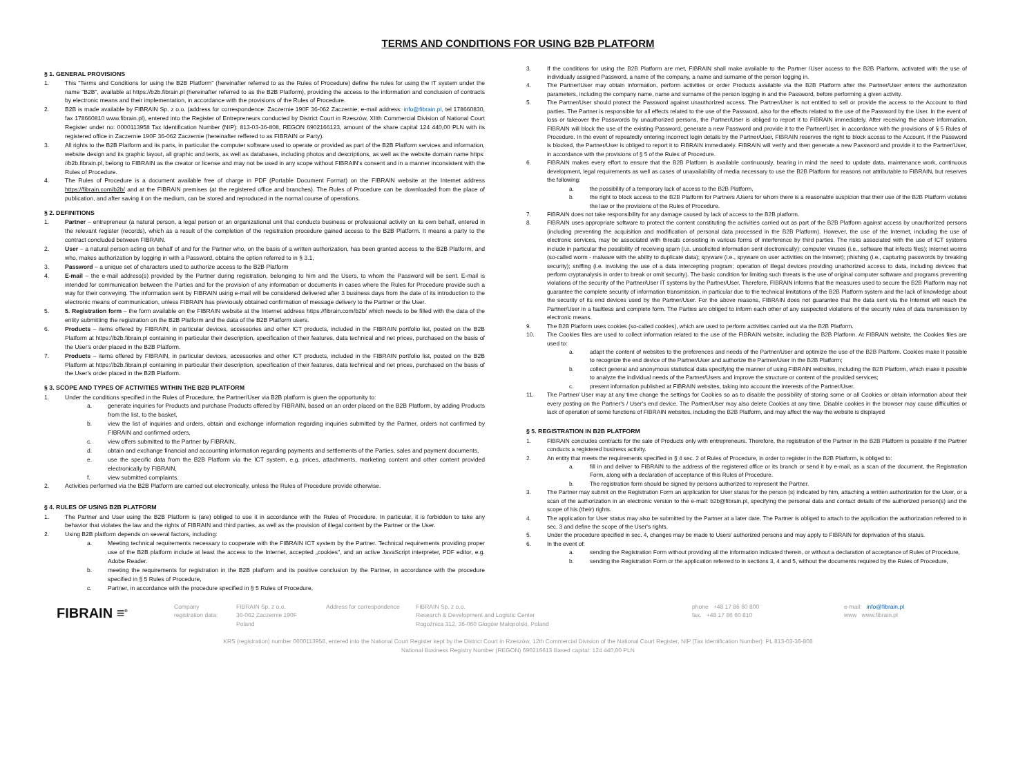TERMS AND CONDITIONS FOR USING B2B PLATFORM
§ 1. GENERAL PROVISIONS
1. This "Terms and Conditions for using the B2B Platform" (hereinafter referred to as the Rules of Procedure) define the rules for using the IT system under the name "B2B", available at https://b2b.fibrain.pl (hereinafter referred to as the B2B Platform), providing the access to the information and conclusion of contracts by electronic means and their implementation, in accordance with the provisions of the Rules of Procedure.
2. B2B is made available by FIBRAIN Sp. z o.o. (address for correspondence: Zaczernie 190F 36-062 Zaczernie; e-mail address: info@fibrain.pl, tel 178660830, fax 178660810 www.fibrain.pl), entered into the Register of Entrepreneurs conducted by District Court in Rzeszów, XIIth Commercial Division of National Court Register under no: 0000113958 Tax Identification Number (NIP): 813-03-36-808, REGON 6902166123, amount of the share capital 124 440,00 PLN with its registered office in Zaczernie 190F 36-062 Zaczernie (hereinafter reffered to as FIBRAIN or Party).
3. All rights to the B2B Platform and its parts, in particular the computer software used to operate or provided as part of the B2B Platform services and information, website design and its graphic layout, all graphic and texts, as well as databases, including photos and descriptions, as well as the website domain name https: //b2b.fibrain.pl, belong to FIBRAIN as the creator or license and may not be used in any scope without FIBRAIN's consent and in a manner inconsistent with the Rules of Procedure.
4. The Rules of Procedure is a document available free of charge in PDF (Portable Document Format) on the FIBRAIN website at the Internet address https://fibrain.com/b2b/ and at the FIBRAIN premises (at the registered office and branches). The Rules of Procedure can be downloaded from the place of publication, and after saving it on the medium, can be stored and reproduced in the normal course of operations.
§ 2. DEFINITIONS
1. Partner – entrepreneur (a natural person, a legal person or an organizational unit that conducts business or professional activity on its own behalf, entered in the relevant register (records), which as a result of the completion of the registration procedure gained access to the B2B Platform. It means a party to the contract concluded between FIBRAIN.
2. User – a natural person acting on behalf of and for the Partner who, on the basis of a written authorization, has been granted access to the B2B Platform, and who, makes authorization by logging in with a Password, obtains the option referred to in § 3.1,
3. Password – a unique set of characters used to authorize access to the B2B Platform
4. E-mail – the e-mail address(s) provided by the Partner during registration, belonging to him and the Users, to whom the Password will be sent. E-mail is intended for communication between the Parties and for the provision of any information or documents in cases where the Rules for Procedure provide such a way for their conveying. The information sent by FIBRAIN using e-mail will be considered delivered after 3 business days from the date of its introduction to the electronic means of communication, unless FIBRAIN has previously obtained confirmation of message delivery to the Partner or the User.
5. 5. Registration form – the form available on the FIBRAIN website at the Internet address https://fibrain.com/b2b/ which needs to be filled with the data of the entity submitting the registration on the B2B Platform and the data of the B2B Platform users.
6. Products – items offered by FIBRAIN, in particular devices, accessories and other ICT products, included in the FIBRAIN portfolio list, posted on the B2B Platform at https://b2b.fibrain.pl containing in particular their description, specification of their features, data technical and net prices, purchased on the basis of the User's order placed in the B2B Platform.
7. Products – items offered by FIBRAIN, in particular devices, accessories and other ICT products, included in the FIBRAIN portfolio list, posted on the B2B Platform at https://b2b.fibrain.pl containing in particular their description, specification of their features, data technical and net prices, purchased on the basis of the User's order placed in the B2B Platform.
§ 3. SCOPE AND TYPES OF ACTIVITIES WITHIN THE B2B PLATFORM
1. Under the conditions specified in the Rules of Procedure, the Partner/User via B2B platform is given the opportunity to:
a. generate inquiries for Products and purchase Products offered by FIBRAIN, based on an order placed on the B2B Platform, by adding Products from the list, to the basket,
b. view the list of inquiries and orders, obtain and exchange information regarding inquiries submitted by the Partner, orders not confirmed by FIBRAIN and confirmed orders,
c. view offers submitted to the Partner by FIBRAIN,
d. obtain and exchange financial and accounting information regarding payments and settlements of the Parties, sales and payment documents,
e. use the specific data from the B2B Platform via the ICT system, e.g. prices, attachments, marketing content and other content provided electronically by FIBRAIN,
f. view submitted complaints.
2. Activities performed via the B2B Platform are carried out electronically, unless the Rules of Procedure provide otherwise.
§ 4. RULES OF USING B2B PLATFORM
1. The Partner and User using the B2B Platform is (are) obliged to use it in accordance with the Rules of Procedure. In particular, it is forbidden to take any behavior that violates the law and the rights of FIBRAIN and third parties, as well as the provision of illegal content by the Partner or the User.
2. Using B2B platform depends on several factors, including:
a. Meeting technical requirements necessary to cooperate with the FIBRAIN ICT system by the Partner. Technical requirements providing proper use of the B2B platform include at least the access to the Internet, accepted „cookies", and an active JavaScript interpreter, PDF editor, e.g. Adobe Reader.
b. meeting the requirements for registration in the B2B platform and its positive conclusion by the Partner, in accordance with the procedure specified in § 5 Rules of Procedure,
c. Partner, in accordance with the procedure specified in § 5 Rules of Procedure,
3. If the conditions for using the B2B Platform are met, FIBRAIN shall make available to the Partner /User access to the B2B Platform, activated with the use of individually assigned Password, a name of the company, a name and surname of the person logging in.
4. The Partner/User may obtain information, perform activities or order Products available via the B2B Platform after the Partner/User enters the authorization parameters, including the company name, name and surname of the person logging in and the Password, before performing a given activity.
5. The Partner/User should protect the Password against unauthorized access. The Partner/User is not entitled to sell or provide the access to the Account to third parties. The Partner is responsible for all effects related to the use of the Password, also for the effects related to the use of the Password by the User. In the event of loss or takeover the Passwords by unauthorized persons, the Partner/User is obliged to report it to FIBRAIN immediately. After receiving the above information, FIBRAIN will block the use of the existing Password, generate a new Password and provide it to the Partner/User, in accordance with the provisions of § 5 Rules of Procedure. In the event of repeatedly entering incorrect login details by the Partner/User, FIBRAIN reserves the right to block access to the Account. If the Password is blocked, the Partner/User is obliged to report it to FIBRAIN immediately. FIBRAIN will verify and then generate a new Password and provide it to the Partner/User, in accordance with the provisions of § 5 of the Rules of Procedure.
6. FIBRAIN makes every effort to ensure that the B2B Platform is available continuously, bearing in mind the need to update data, maintenance work, continuous development, legal requirements as well as cases of unavailability of media necessary to use the B2B Platform for reasons not attributable to FIBRAIN, but reserves the following:
a. the possibility of a temporary lack of access to the B2B Platform,
b. the right to block access to the B2B Platform for Partners /Users for whom there is a reasonable suspicion that their use of the B2B Platform violates the law or the provisions of the Rules of Procedure.
7. FIBRAIN does not take responsibility for any damage caused by lack of access to the B2B platform.
8. FIBRAIN uses appropriate software to protect the content constituting the activities carried out as part of the B2B Platform against access by unauthorized persons (including preventing the acquisition and modification of personal data processed in the B2B Platform). However, the use of the Internet, including the use of electronic services, may be associated with threats consisting in various forms of interference by third parties. The risks associated with the use of ICT systems include in particular the possibility of receiving spam (i.e. unsolicited information sent electronically); computer viruses (i.e., software that infects files); Internet worms (so-called worm - malware with the ability to duplicate data); spyware (i.e., spyware on user activities on the Internet); phishing (i.e., capturing passwords by breaking security); sniffing (i.e. involving the use of a data intercepting program; operation of illegal devices providing unathorized access to data, including devices that perform cryptanalysis in order to break or omit security). The basic condition for limiting such threats is the use of original computer software and programs preventing violations of the security of the Partner/User IT systems by the Partner/User. Therefore, FIBRAIN informs that the measures used to secure the B2B Platform may not guarantee the complete security of information transmission, in particular due to the technical limitations of the B2B Platform system and the lack of knowledge about the security of its end devices used by the Partner/User. For the above reasons, FIBRAIN does not guarantee that the data sent via the Internet will reach the Partner/User in a faultless and complete form. The Parties are obliged to inform each other of any suspected violations of the security rules of data transmission by electronic means.
9. The B2B Platform uses cookies (so-called cookies), which are used to perform activities carried out via the B2B Platform.
10. The Cookies files are used to collect information related to the use of the FIBRAIN website, including the B2B Platform. At FIBRAIN website, the Cookies files are used to:
a. adapt the content of websites to the preferences and needs of the Partner/User and optimize the use of the B2B Platform. Cookies make it possible to recognize the end device of the Partner/User and authorize the Partner/User in the B2B Platform;
b. collect general and anonymous statistical data specifying the manner of using FIBRAIN websites, including the B2B Platform, which make it possible to analyze the individual needs of the Partner/Users and improve the structure or content of the provided services;
c. present information published at FIBRAIN websites, taking into account the interests of the Partner/User.
11. The Partner/ User may at any time change the settings for Cookies so as to disable the possibility of storing some or all Cookies or obtain information about their every posting on the Partner's / User's end device. The Partner/User may also delete Cookies at any time. Disable cookies in the browser may cause difficulties or lack of operation of some functions of FIBRAIN websites, including the B2B Platform, and may affect the way the website is displayed
§ 5. REGISTRATION IN B2B PLATFORM
1. FIBRAIN concludes contracts for the sale of Products only with entrepreneurs. Therefore, the registration of the Partner in the B2B Platform is possible if the Partner conducts a registered business activity.
2. An entity that meets the requirements specified in § 4 sec. 2 of Rules of Procedure, in order to register in the B2B Platform, is obliged to:
a. fill in and deliver to FIBRAIN to the address of the registered office or its branch or send it by e-mail, as a scan of the document, the Registration Form, along with a declaration of acceptance of this Rules of Procedure.
b. The registration form should be signed by persons authorized to represent the Partner.
3. The Partner may submit on the Registration Form an application for User status for the person (s) indicated by him, attaching a written authorization for the User, or a scan of the authorization in an electronic version to the e-mail: b2b@fibrain.pl, specifying the personal data and contact details of the authorized person(s) and the scope of his (their) rights.
4. The application for User status may also be submitted by the Partner at a later date. The Partner is obliged to attach to the application the authorization referred to in sec. 3 and define the scope of the User's rights.
5. Under the procedure specified in sec. 4, changes may be made to Users' authorized persons and may apply to FIBRAIN for deprivation of this status.
6. In the event of:
a. sending the Registration Form without providing all the information indicated therein, or without a declaration of acceptance of Rules of Procedure,
b. sending the Registration Form or the application referred to in sections 3, 4 and 5, without the documents required by the Rules of Procedure,
FIBRAIN ≡<sup>®</sup>
Company registration data:
FIBRAIN Sp. z o.o.
36-062 Zaczernie 190F
Poland
Address for correspondence
FIBRAIN Sp. z o.o.
Research & Development and Logistic Center
Rogoźnica 312, 36-060 Głogów Małopolski, Poland
phone +48 17 86 60 800
fax. +48 17 86 60 810
e-mail: info@fibrain.pl
www www.fibrain.pl
KRS (registration) number 0000113958, entered into the National Court Register kept by the District Court in Rzeszów, 12th Commercial Division of the National Court Register, NIP (Tax Identification Number): PL 813-03-36-808
National Business Registry Number (REGON) 690216613 Based capital: 124 440,00 PLN